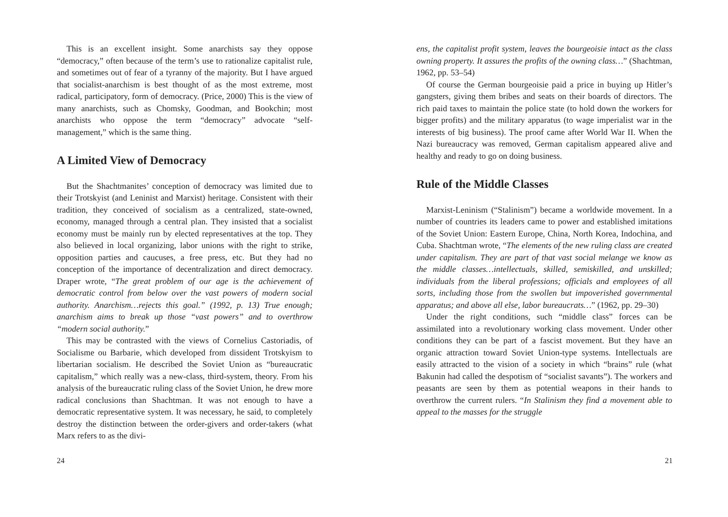This is an excellent insight. Some anarchists say they oppose “democracy,” often because of the term’s use to rationalize capitalist rule, and sometimes out of fear of a tyranny of the majority. But I have argued that socialist-anarchism is best thought of as the most extreme, most radical, participatory, form of democracy. (Price, 2000) This is the view of many anarchists, such as Chomsky, Goodman, and Bookchin; most anarchists who oppose the term “democracy” advocate “self-management,” which is the same thing.
A Limited View of Democracy
But the Shachtmanites’ conception of democracy was limited due to their Trotskyist (and Leninist and Marxist) heritage. Consistent with their tradition, they conceived of socialism as a centralized, state-owned, economy, managed through a central plan. They insisted that a socialist economy must be mainly run by elected representatives at the top. They also believed in local organizing, labor unions with the right to strike, opposition parties and caucuses, a free press, etc. But they had no conception of the importance of decentralization and direct democracy. Draper wrote, “The great problem of our age is the achievement of democratic control from below over the vast powers of modern social authority. Anarchism…rejects this goal.” (1992, p. 13) True enough; anarchism aims to break up those “vast powers” and to overthrow “modern social authority.”
This may be contrasted with the views of Cornelius Castoriadis, of Socialisme ou Barbarie, which developed from dissident Trotskyism to libertarian socialism. He described the Soviet Union as “bureaucratic capitalism,” which really was a new-class, third-system, theory. From his analysis of the bureaucratic ruling class of the Soviet Union, he drew more radical conclusions than Shachtman. It was not enough to have a democratic representative system. It was necessary, he said, to completely destroy the distinction between the order-givers and order-takers (what Marx refers to as the divi-
24
ens, the capitalist profit system, leaves the bourgeoisie intact as the class owning property. It assures the profits of the owning class…” (Shachtman, 1962, pp. 53–54)
Of course the German bourgeoisie paid a price in buying up Hitler’s gangsters, giving them bribes and seats on their boards of directors. The rich paid taxes to maintain the police state (to hold down the workers for bigger profits) and the military apparatus (to wage imperialist war in the interests of big business). The proof came after World War II. When the Nazi bureaucracy was removed, German capitalism appeared alive and healthy and ready to go on doing business.
Rule of the Middle Classes
Marxist-Leninism (“Stalinism”) became a worldwide movement. In a number of countries its leaders came to power and established imitations of the Soviet Union: Eastern Europe, China, North Korea, Indochina, and Cuba. Shachtman wrote, “The elements of the new ruling class are created under capitalism. They are part of that vast social melange we know as the middle classes…intellectuals, skilled, semiskilled, and unskilled; individuals from the liberal professions; officials and employees of all sorts, including those from the swollen but impoverished governmental apparatus; and above all else, labor bureaucrats…” (1962, pp. 29–30)
Under the right conditions, such “middle class” forces can be assimilated into a revolutionary working class movement. Under other conditions they can be part of a fascist movement. But they have an organic attraction toward Soviet Union-type systems. Intellectuals are easily attracted to the vision of a society in which “brains” rule (what Bakunin had called the despotism of “socialist savants”). The workers and peasants are seen by them as potential weapons in their hands to overthrow the current rulers. “In Stalinism they find a movement able to appeal to the masses for the struggle
21